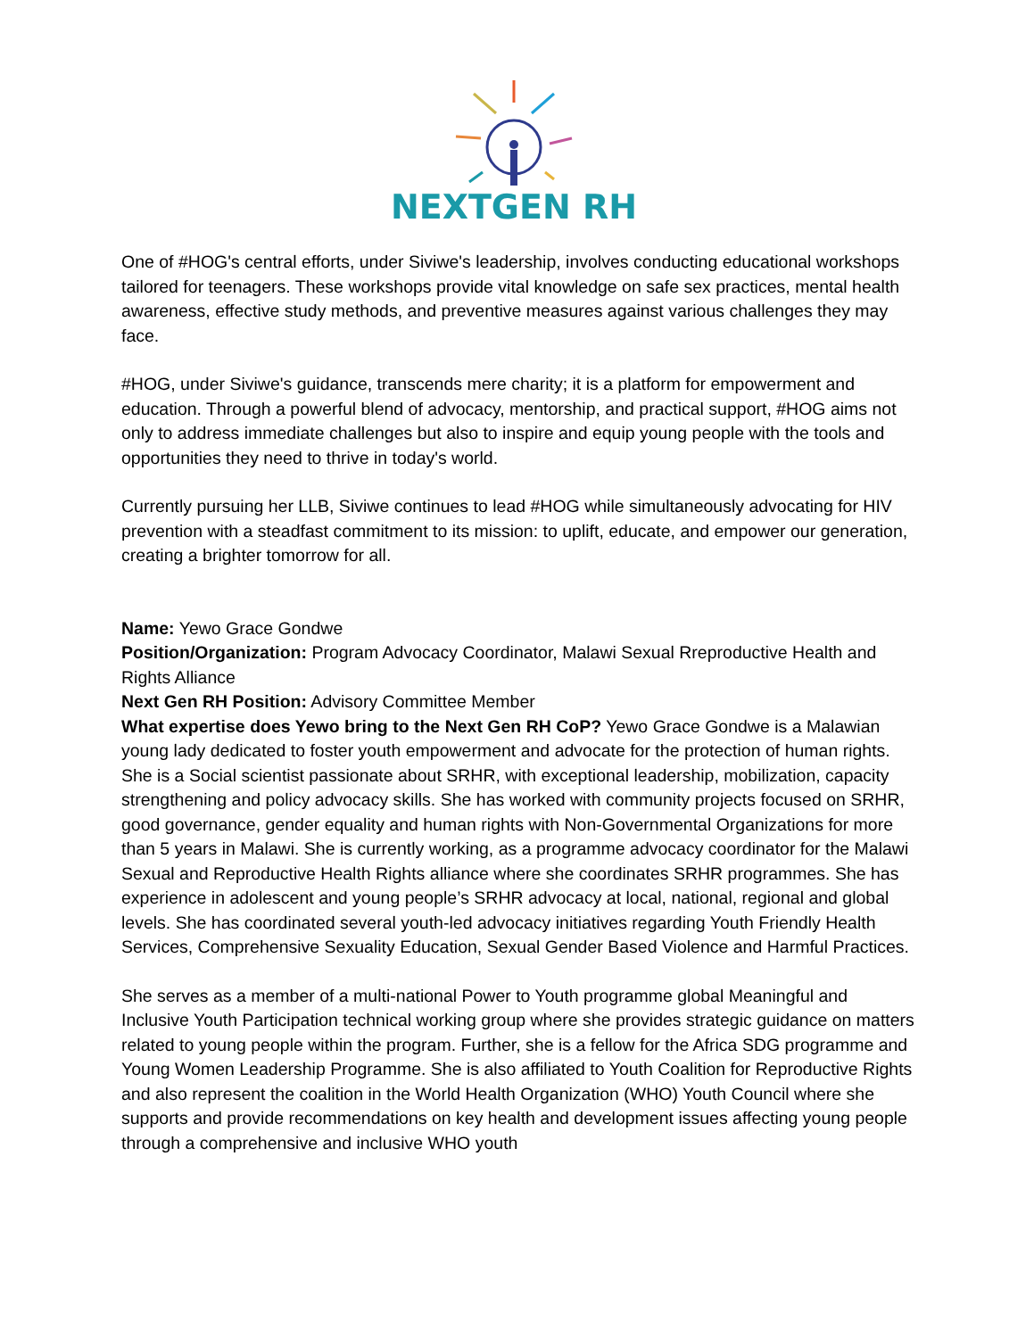NEXTGEN RH
One of #HOG's central efforts, under Siviwe's leadership, involves conducting educational workshops tailored for teenagers. These workshops provide vital knowledge on safe sex practices, mental health awareness, effective study methods, and preventive measures against various challenges they may face.
#HOG, under Siviwe's guidance, transcends mere charity; it is a platform for empowerment and education. Through a powerful blend of advocacy, mentorship, and practical support, #HOG aims not only to address immediate challenges but also to inspire and equip young people with the tools and opportunities they need to thrive in today's world.
Currently pursuing her LLB, Siviwe continues to lead #HOG while simultaneously advocating for HIV prevention with a steadfast commitment to its mission: to uplift, educate, and empower our generation, creating a brighter tomorrow for all.
Name: Yewo Grace Gondwe
Position/Organization: Program Advocacy Coordinator, Malawi Sexual Rreproductive Health and Rights Alliance
Next Gen RH Position: Advisory Committee Member
What expertise does Yewo bring to the Next Gen RH CoP? Yewo Grace Gondwe is a Malawian young lady dedicated to foster youth empowerment and advocate for the protection of human rights. She is a Social scientist passionate about SRHR, with exceptional leadership, mobilization, capacity strengthening and policy advocacy skills. She has worked with community projects focused on SRHR, good governance, gender equality and human rights with Non-Governmental Organizations for more than 5 years in Malawi. She is currently working, as a programme advocacy coordinator for the Malawi Sexual and Reproductive Health Rights alliance where she coordinates SRHR programmes. She has experience in adolescent and young people’s SRHR advocacy at local, national, regional and global levels. She has coordinated several youth-led advocacy initiatives regarding Youth Friendly Health Services, Comprehensive Sexuality Education, Sexual Gender Based Violence and Harmful Practices.
She serves as a member of a multi-national Power to Youth programme global Meaningful and Inclusive Youth Participation technical working group where she provides strategic guidance on matters related to young people within the program. Further, she is a fellow for the Africa SDG programme and Young Women Leadership Programme. She is also affiliated to Youth Coalition for Reproductive Rights and also represent the coalition in the World Health Organization (WHO) Youth Council where she supports and provide recommendations on key health and development issues affecting young people through a comprehensive and inclusive WHO youth